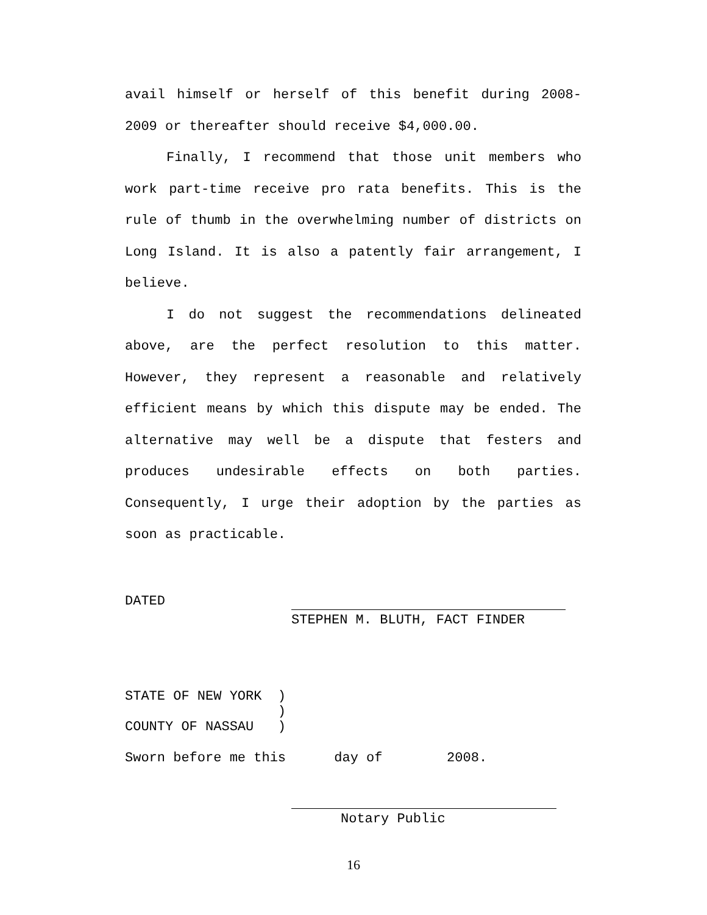avail himself or herself of this benefit during 2008-2009 or thereafter should receive $4,000.00.
Finally, I recommend that those unit members who work part-time receive pro rata benefits. This is the rule of thumb in the overwhelming number of districts on Long Island. It is also a patently fair arrangement, I believe.
I do not suggest the recommendations delineated above, are the perfect resolution to this matter. However, they represent a reasonable and relatively efficient means by which this dispute may be ended. The alternative may well be a dispute that festers and produces undesirable effects on both parties. Consequently, I urge their adoption by the parties as soon as practicable.
DATED
STEPHEN M. BLUTH, FACT FINDER
STATE OF NEW YORK ) ) COUNTY OF NASSAU )
Sworn before me this day of 2008.
Notary Public
16